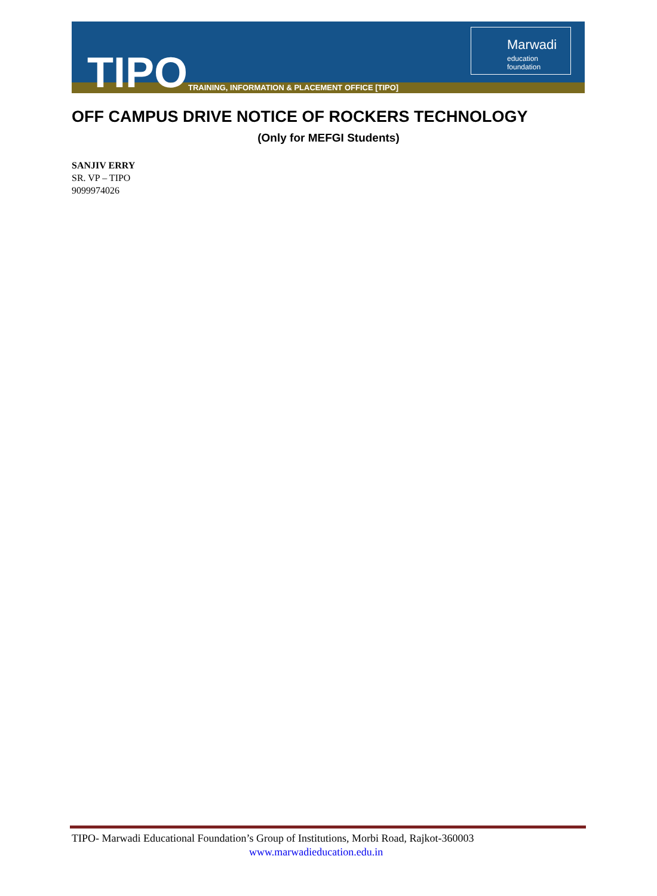TIPO
TRAINING, INFORMATION & PLACEMENT OFFICE [TIPO]
Marwadi
education foundation
OFF CAMPUS DRIVE NOTICE OF ROCKERS TECHNOLOGY
(Only for MEFGI Students)
SANJIV ERRY
SR. VP – TIPO
9099974026
TIPO- Marwadi Educational Foundation’s Group of Institutions, Morbi Road, Rajkot-360003
www.marwadieducation.edu.in